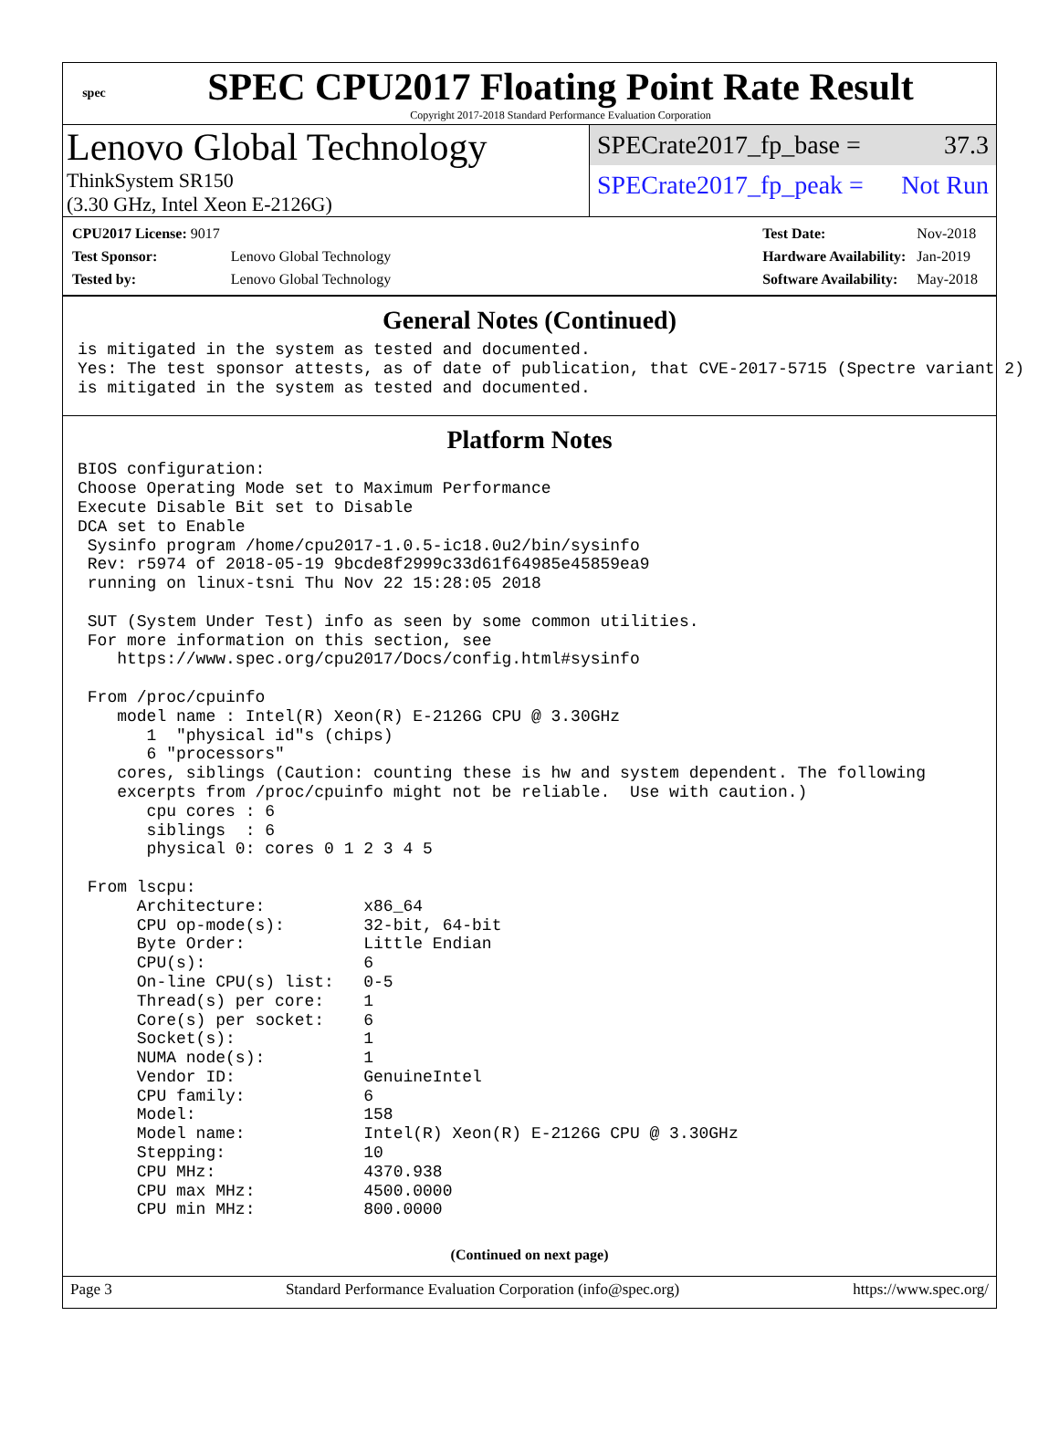spec
SPEC CPU2017 Floating Point Rate Result
Copyright 2017-2018 Standard Performance Evaluation Corporation
Lenovo Global Technology
ThinkSystem SR150
(3.30 GHz, Intel Xeon E-2126G)
SPECrate2017_fp_base = 37.3
SPECrate2017_fp_peak = Not Run
| CPU2017 License: 9017 | |
| Test Sponsor: | Lenovo Global Technology |
| Tested by: | Lenovo Global Technology |
| Test Date: | Nov-2018 |
| Hardware Availability: | Jan-2019 |
| Software Availability: | May-2018 |
General Notes (Continued)
is mitigated in the system as tested and documented.
Yes: The test sponsor attests, as of date of publication, that CVE-2017-5715 (Spectre variant 2)
is mitigated in the system as tested and documented.
Platform Notes
BIOS configuration:
Choose Operating Mode set to Maximum Performance
Execute Disable Bit set to Disable
DCA set to Enable
 Sysinfo program /home/cpu2017-1.0.5-ic18.0u2/bin/sysinfo
 Rev: r5974 of 2018-05-19 9bcde8f2999c33d61f64985e45859ea9
 running on linux-tsni Thu Nov 22 15:28:05 2018

 SUT (System Under Test) info as seen by some common utilities.
 For more information on this section, see
    https://www.spec.org/cpu2017/Docs/config.html#sysinfo

 From /proc/cpuinfo
    model name : Intel(R) Xeon(R) E-2126G CPU @ 3.30GHz
       1  "physical id"s (chips)
       6 "processors"
    cores, siblings (Caution: counting these is hw and system dependent. The following
    excerpts from /proc/cpuinfo might not be reliable.  Use with caution.)
       cpu cores : 6
       siblings  : 6
       physical 0: cores 0 1 2 3 4 5

 From lscpu:
      Architecture:          x86_64
      CPU op-mode(s):        32-bit, 64-bit
      Byte Order:            Little Endian
      CPU(s):                6
      On-line CPU(s) list:   0-5
      Thread(s) per core:    1
      Core(s) per socket:    6
      Socket(s):             1
      NUMA node(s):          1
      Vendor ID:             GenuineIntel
      CPU family:            6
      Model:                 158
      Model name:            Intel(R) Xeon(R) E-2126G CPU @ 3.30GHz
      Stepping:              10
      CPU MHz:               4370.938
      CPU max MHz:           4500.0000
      CPU min MHz:           800.0000
(Continued on next page)
Page 3 Standard Performance Evaluation Corporation (info@spec.org) https://www.spec.org/